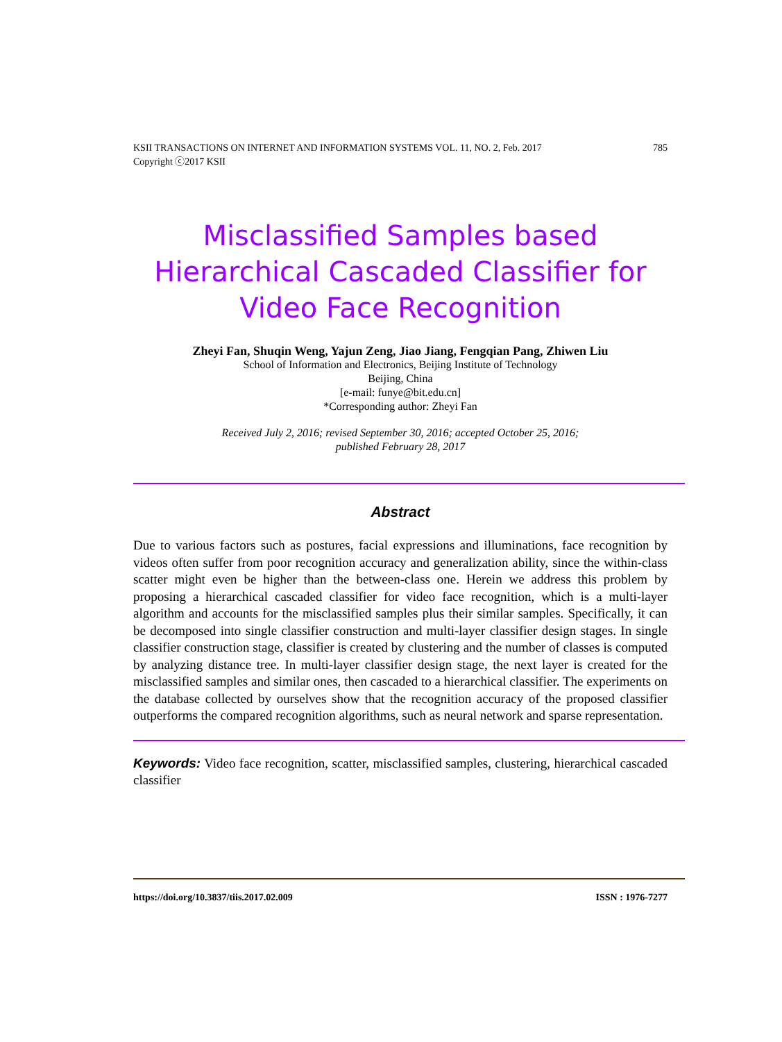KSII TRANSACTIONS ON INTERNET AND INFORMATION SYSTEMS VOL. 11, NO. 2, Feb. 2017
Copyright ⓒ2017 KSII 785
Misclassified Samples based Hierarchical Cascaded Classifier for Video Face Recognition
Zheyi Fan, Shuqin Weng, Yajun Zeng, Jiao Jiang, Fengqian Pang, Zhiwen Liu
School of Information and Electronics, Beijing Institute of Technology
Beijing, China
[e-mail: funye@bit.edu.cn]
*Corresponding author: Zheyi Fan
Received July 2, 2016; revised September 30, 2016; accepted October 25, 2016;
published February 28, 2017
Abstract
Due to various factors such as postures, facial expressions and illuminations, face recognition by videos often suffer from poor recognition accuracy and generalization ability, since the within-class scatter might even be higher than the between-class one. Herein we address this problem by proposing a hierarchical cascaded classifier for video face recognition, which is a multi-layer algorithm and accounts for the misclassified samples plus their similar samples. Specifically, it can be decomposed into single classifier construction and multi-layer classifier design stages. In single classifier construction stage, classifier is created by clustering and the number of classes is computed by analyzing distance tree. In multi-layer classifier design stage, the next layer is created for the misclassified samples and similar ones, then cascaded to a hierarchical classifier. The experiments on the database collected by ourselves show that the recognition accuracy of the proposed classifier outperforms the compared recognition algorithms, such as neural network and sparse representation.
Keywords: Video face recognition, scatter, misclassified samples, clustering, hierarchical cascaded classifier
https://doi.org/10.3837/tiis.2017.02.009 ISSN : 1976-7277